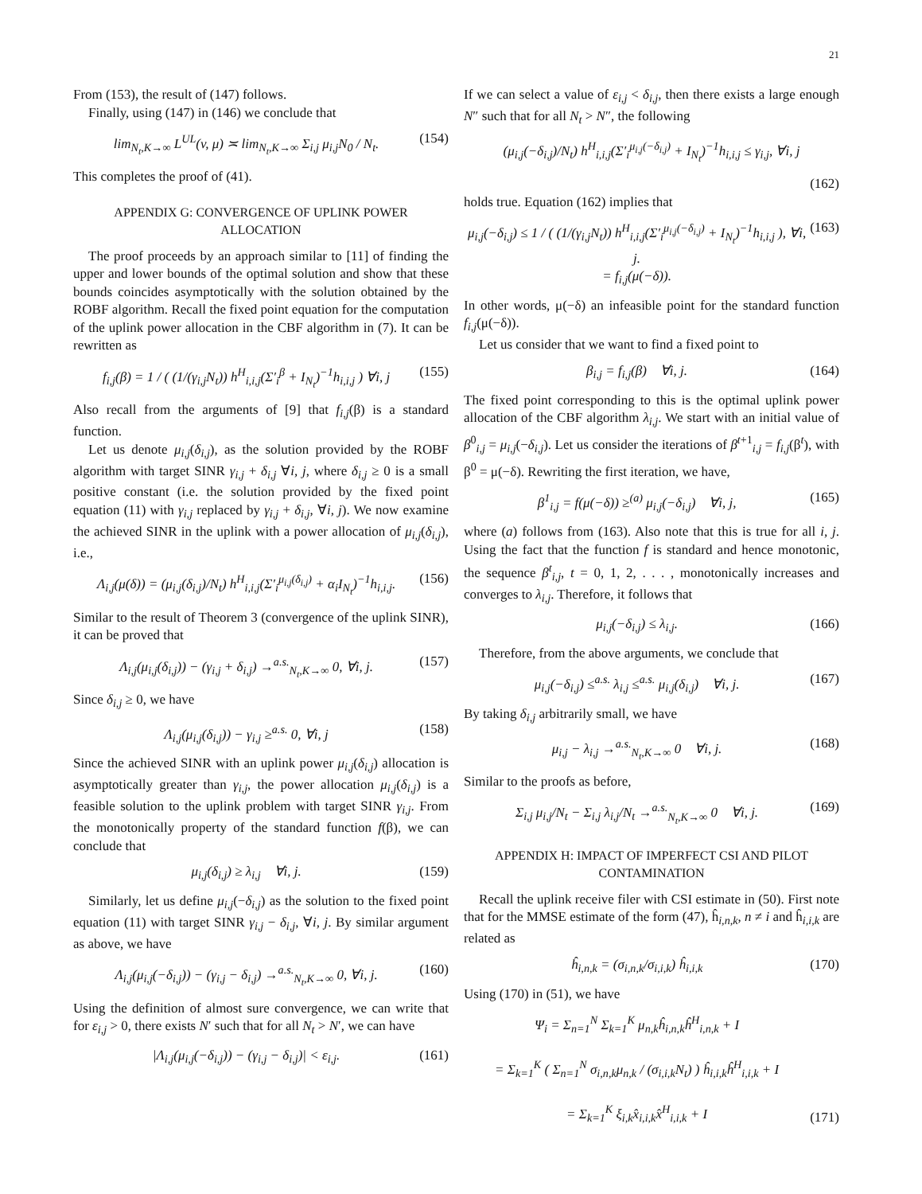21
From (153), the result of (147) follows.
Finally, using (147) in (146) we conclude that
lim<sub>N<sub>t</sub>,K→∞</sub> L<sup>UL</sup>(v, μ) ≍ lim<sub>N<sub>t</sub>,K→∞</sub> Σ<sub>i,j</sub> μ<sub>i,j</sub>N<sub>0</sub> / N<sub>t</sub>.
(154)
This completes the proof of (41).
APPENDIX G: CONVERGENCE OF UPLINK POWER ALLOCATION
The proof proceeds by an approach similar to [11] of finding the upper and lower bounds of the optimal solution and show that these bounds coincides asymptotically with the solution obtained by the ROBF algorithm. Recall the fixed point equation for the computation of the uplink power allocation in the CBF algorithm in (7). It can be rewritten as
f<sub>i,j</sub>(β) = 1 / ( (1/(γ<sub>i,j</sub>N<sub>t</sub>)) h<sup>H</sup><sub>i,i,j</sub>(Σ′<sub>i</sub><sup>β</sup> + I<sub>N<sub>t</sub></sub>)<sup>−1</sup>h<sub>i,i,j</sub> ) ∀i, j
(155)
Also recall from the arguments of [9] that f<sub>i,j</sub>(β) is a standard function.
Let us denote μ<sub>i,j</sub>(δ<sub>i,j</sub>), as the solution provided by the ROBF algorithm with target SINR γ<sub>i,j</sub> + δ<sub>i,j</sub> ∀i, j, where δ<sub>i,j</sub> ≥ 0 is a small positive constant (i.e. the solution provided by the fixed point equation (11) with γ<sub>i,j</sub> replaced by γ<sub>i,j</sub> + δ<sub>i,j</sub>, ∀i, j). We now examine the achieved SINR in the uplink with a power allocation of μ<sub>i,j</sub>(δ<sub>i,j</sub>), i.e.,
Λ<sub>i,j</sub>(μ(δ)) = (μ<sub>i,j</sub>(δ<sub>i,j</sub>)/N<sub>t</sub>) h<sup>H</sup><sub>i,i,j</sub>(Σ′<sub>i</sub><sup>μ<sub>i,j</sub>(δ<sub>i,j</sub>)</sup> + α<sub>i</sub>I<sub>N<sub>t</sub></sub>)<sup>−1</sup>h<sub>i,i,j</sub>.
(156)
Similar to the result of Theorem 3 (convergence of the uplink SINR), it can be proved that
Λ<sub>i,j</sub>(μ<sub>i,j</sub>(δ<sub>i,j</sub>)) − (γ<sub>i,j</sub> + δ<sub>i,j</sub>) →<sup>a.s.</sup><sub>N<sub>t</sub>,K→∞</sub> 0, ∀i, j.
(157)
Since δ<sub>i,j</sub> ≥ 0, we have
Λ<sub>i,j</sub>(μ<sub>i,j</sub>(δ<sub>i,j</sub>)) − γ<sub>i,j</sub> ≥<sup>a.s.</sup> 0, ∀i, j
(158)
Since the achieved SINR with an uplink power μ<sub>i,j</sub>(δ<sub>i,j</sub>) allocation is asymptotically greater than γ<sub>i,j</sub>, the power allocation μ<sub>i,j</sub>(δ<sub>i,j</sub>) is a feasible solution to the uplink problem with target SINR γ<sub>i,j</sub>. From the monotonically property of the standard function f(β), we can conclude that
μ<sub>i,j</sub>(δ<sub>i,j</sub>) ≥ λ<sub>i,j</sub> ∀i, j. (159)
Similarly, let us define μ<sub>i,j</sub>(−δ<sub>i,j</sub>) as the solution to the fixed point equation (11) with target SINR γ<sub>i,j</sub> − δ<sub>i,j</sub>, ∀i, j. By similar argument as above, we have
Λ<sub>i,j</sub>(μ<sub>i,j</sub>(−δ<sub>i,j</sub>)) − (γ<sub>i,j</sub> − δ<sub>i,j</sub>) →<sup>a.s.</sup><sub>N<sub>t</sub>,K→∞</sub> 0, ∀i, j.
(160)
Using the definition of almost sure convergence, we can write that for ε<sub>i,j</sub> > 0, there exists N′ such that for all N<sub>t</sub> > N′, we can have
|Λ<sub>i,j</sub>(μ<sub>i,j</sub>(−δ<sub>i,j</sub>)) − (γ<sub>i,j</sub> − δ<sub>i,j</sub>)| < ε<sub>i,j</sub>.
(161)
If we can select a value of ε<sub>i,j</sub> < δ<sub>i,j</sub>, then there exists a large enough N″ such that for all N<sub>t</sub> > N″, the following
(μ<sub>i,j</sub>(−δ<sub>i,j</sub>)/N<sub>t</sub>) h<sup>H</sup><sub>i,i,j</sub>(Σ′<sub>i</sub><sup>μ<sub>i,j</sub>(−δ<sub>i,j</sub>)</sup> + I<sub>N<sub>t</sub></sub>)<sup>−1</sup>h<sub>i,i,j</sub> ≤ γ<sub>i,j</sub>, ∀i, j
(162)
holds true. Equation (162) implies that
μ<sub>i,j</sub>(−δ<sub>i,j</sub>) ≤ 1 / ( (1/(γ<sub>i,j</sub>N<sub>t</sub>)) h<sup>H</sup><sub>i,i,j</sub>(Σ′<sub>i</sub><sup>μ<sub>i,j</sub>(−δ<sub>i,j</sub>)</sup> + I<sub>N<sub>t</sub></sub>)<sup>−1</sup>h<sub>i,i,j</sub> ), ∀i, j.
= f<sub>i,j</sub>(μ(−δ)).
(163)
In other words, μ(−δ) an infeasible point for the standard function f<sub>i,j</sub>(μ(−δ)).
Let us consider that we want to find a fixed point to
β<sub>i,j</sub> = f<sub>i,j</sub>(β) ∀i, j. (164)
The fixed point corresponding to this is the optimal uplink power allocation of the CBF algorithm λ<sub>i,j</sub>. We start with an initial value of β<sup>0</sup><sub>i,j</sub> = μ<sub>i,j</sub>(−δ<sub>i,j</sub>). Let us consider the iterations of β<sup>t+1</sup><sub>i,j</sub> = f<sub>i,j</sub>(β<sup>t</sup>), with β<sup>0</sup> = μ(−δ). Rewriting the first iteration, we have,
β<sup>1</sup><sub>i,j</sub> = f(μ(−δ)) ≥<sup>(a)</sup> μ<sub>i,j</sub>(−δ<sub>i,j</sub>) ∀i, j,
(165)
where (a) follows from (163). Also note that this is true for all i, j. Using the fact that the function f is standard and hence monotonic, the sequence β<sup>t</sup><sub>i,j</sub>, t = 0, 1, 2, . . . , monotonically increases and converges to λ<sub>i,j</sub>. Therefore, it follows that
μ<sub>i,j</sub>(−δ<sub>i,j</sub>) ≤ λ<sub>i,j</sub>. (166)
Therefore, from the above arguments, we conclude that
μ<sub>i,j</sub>(−δ<sub>i,j</sub>) ≤<sup>a.s.</sup> λ<sub>i,j</sub> ≤<sup>a.s.</sup> μ<sub>i,j</sub>(δ<sub>i,j</sub>) ∀i, j.
(167)
By taking δ<sub>i,j</sub> arbitrarily small, we have
μ<sub>i,j</sub> − λ<sub>i,j</sub> →<sup>a.s.</sup><sub>N<sub>t</sub>,K→∞</sub> 0 ∀i, j.
(168)
Similar to the proofs as before,
Σ<sub>i,j</sub> μ<sub>i,j</sub>/N<sub>t</sub> − Σ<sub>i,j</sub> λ<sub>i,j</sub>/N<sub>t</sub> →<sup>a.s.</sup><sub>N<sub>t</sub>,K→∞</sub> 0 ∀i, j.
(169)
APPENDIX H: IMPACT OF IMPERFECT CSI AND PILOT CONTAMINATION
Recall the uplink receive filer with CSI estimate in (50). First note that for the MMSE estimate of the form (47), ĥ<sub>i,n,k</sub>, n ≠ i and ĥ<sub>i,i,k</sub> are related as
ĥ<sub>i,n,k</sub> = (σ<sub>i,n,k</sub>/σ<sub>i,i,k</sub>) ĥ<sub>i,i,k</sub>
(170)
Using (170) in (51), we have
Ψ<sub>i</sub> = Σ<sub>n=1</sub><sup>N</sup> Σ<sub>k=1</sub><sup>K</sup> μ<sub>n,k</sub>ĥ<sub>i,n,k</sub>ĥ<sup>H</sup><sub>i,n,k</sub> + I
= Σ<sub>k=1</sub><sup>K</sup> ( Σ<sub>n=1</sub><sup>N</sup> σ<sub>i,n,k</sub>μ<sub>n,k</sub> / (σ<sub>i,i,k</sub>N<sub>t</sub>) ) ĥ<sub>i,i,k</sub>ĥ<sup>H</sup><sub>i,i,k</sub> + I
= Σ<sub>k=1</sub><sup>K</sup> ξ<sub>i,k</sub>x̂<sub>i,i,k</sub>x̂<sup>H</sup><sub>i,i,k</sub> + I
(171)